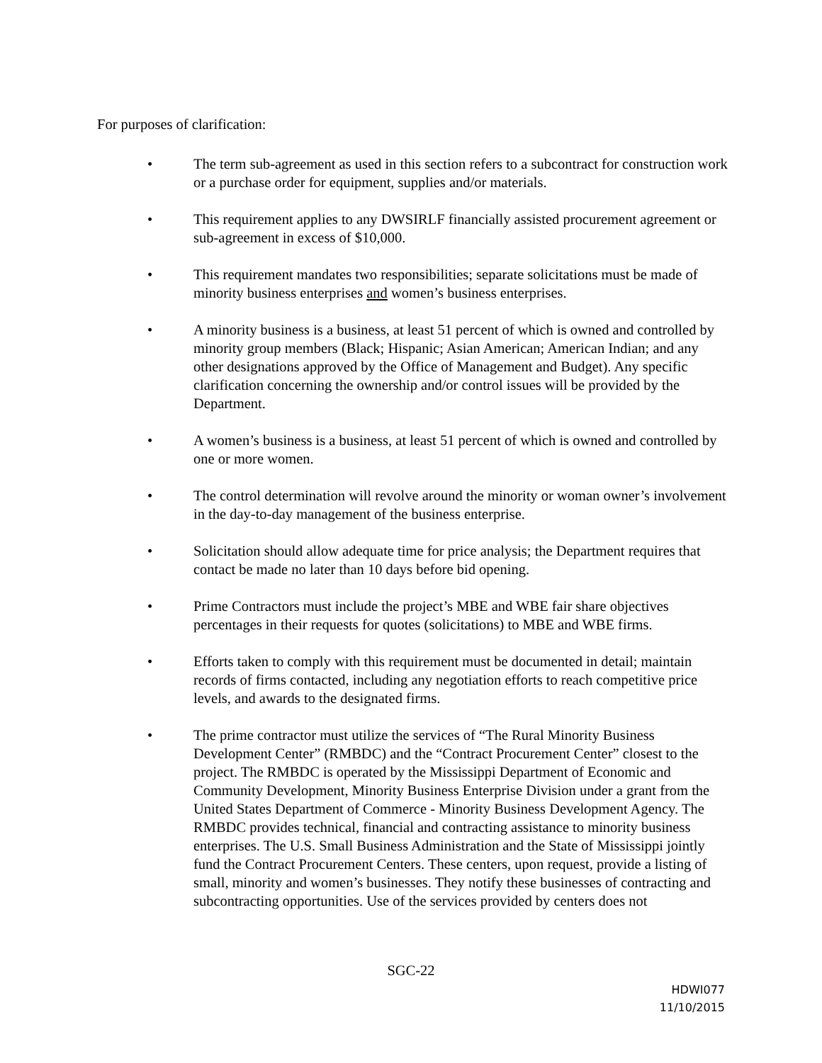For purposes of clarification:
• The term sub-agreement as used in this section refers to a subcontract for construction work or a purchase order for equipment, supplies and/or materials.
• This requirement applies to any DWSIRLF financially assisted procurement agreement or sub-agreement in excess of $10,000.
• This requirement mandates two responsibilities; separate solicitations must be made of minority business enterprises and women’s business enterprises.
• A minority business is a business, at least 51 percent of which is owned and controlled by minority group members (Black; Hispanic; Asian American; American Indian; and any other designations approved by the Office of Management and Budget). Any specific clarification concerning the ownership and/or control issues will be provided by the Department.
• A women’s business is a business, at least 51 percent of which is owned and controlled by one or more women.
• The control determination will revolve around the minority or woman owner’s involvement in the day-to-day management of the business enterprise.
• Solicitation should allow adequate time for price analysis; the Department requires that contact be made no later than 10 days before bid opening.
• Prime Contractors must include the project’s MBE and WBE fair share objectives percentages in their requests for quotes (solicitations) to MBE and WBE firms.
• Efforts taken to comply with this requirement must be documented in detail; maintain records of firms contacted, including any negotiation efforts to reach competitive price levels, and awards to the designated firms.
• The prime contractor must utilize the services of “The Rural Minority Business Development Center” (RMBDC) and the “Contract Procurement Center” closest to the project. The RMBDC is operated by the Mississippi Department of Economic and Community Development, Minority Business Enterprise Division under a grant from the United States Department of Commerce - Minority Business Development Agency. The RMBDC provides technical, financial and contracting assistance to minority business enterprises. The U.S. Small Business Administration and the State of Mississippi jointly fund the Contract Procurement Centers. These centers, upon request, provide a listing of small, minority and women’s businesses. They notify these businesses of contracting and subcontracting opportunities. Use of the services provided by centers does not
SGC-22
HDWI077
11/10/2015